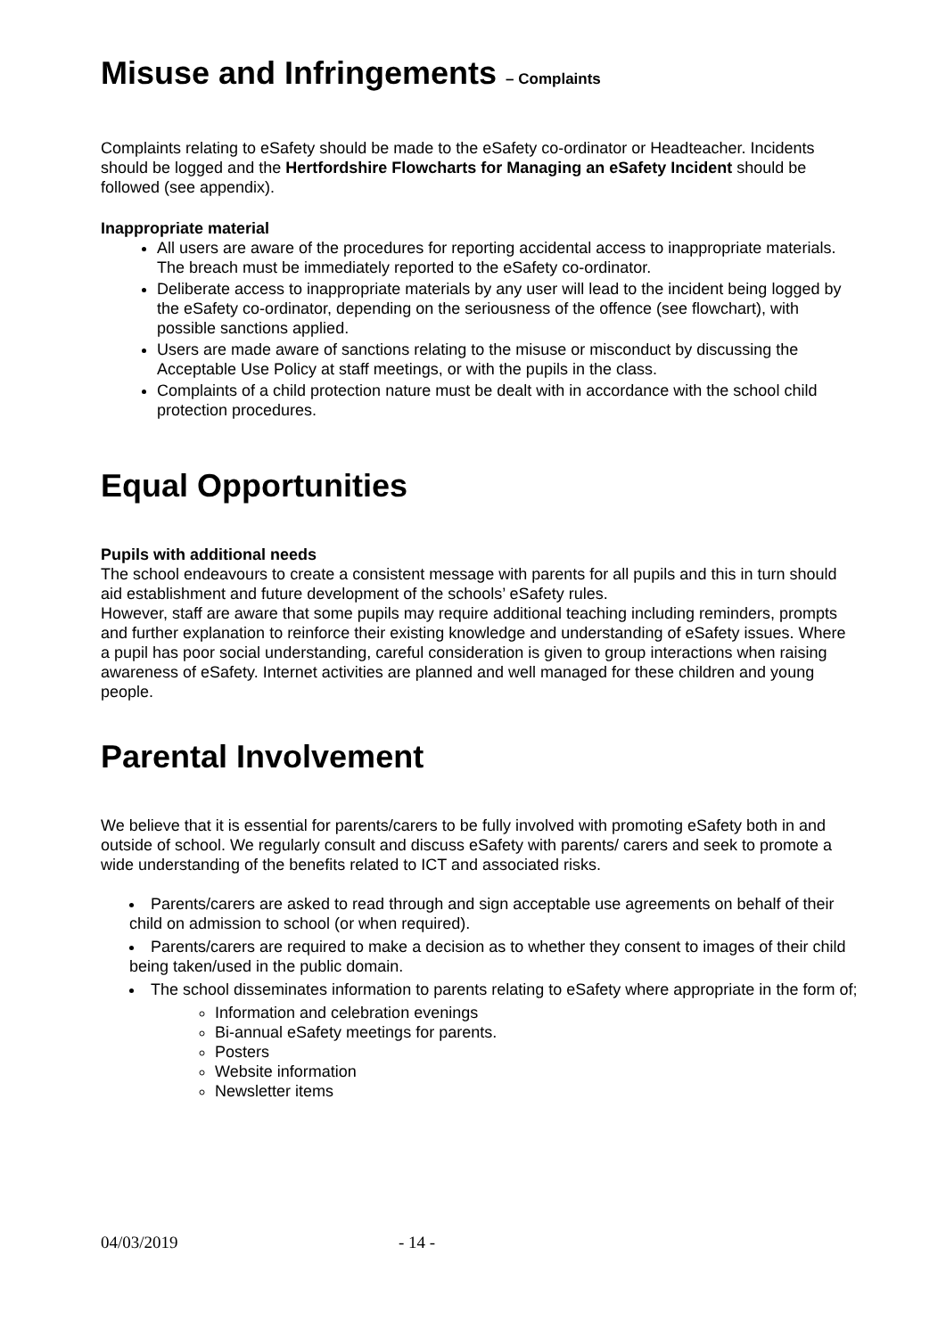Misuse and Infringements – Complaints
Complaints relating to eSafety should be made to the eSafety co-ordinator or Headteacher. Incidents should be logged and the Hertfordshire Flowcharts for Managing an eSafety Incident should be followed (see appendix).
Inappropriate material
All users are aware of the procedures for reporting accidental access to inappropriate materials. The breach must be immediately reported to the eSafety co-ordinator.
Deliberate access to inappropriate materials by any user will lead to the incident being logged by the eSafety co-ordinator, depending on the seriousness of the offence (see flowchart), with possible sanctions applied.
Users are made aware of sanctions relating to the misuse or misconduct by discussing the Acceptable Use Policy at staff meetings, or with the pupils in the class.
Complaints of a child protection nature must be dealt with in accordance with the school child protection procedures.
Equal Opportunities
Pupils with additional needs
The school endeavours to create a consistent message with parents for all pupils and this in turn should aid establishment and future development of the schools’ eSafety rules.
However, staff are aware that some pupils may require additional teaching including reminders, prompts and further explanation to reinforce their existing knowledge and understanding of eSafety issues. Where a pupil has poor social understanding, careful consideration is given to group interactions when raising awareness of eSafety. Internet activities are planned and well managed for these children and young people.
Parental Involvement
We believe that it is essential for parents/carers to be fully involved with promoting eSafety both in and outside of school. We regularly consult and discuss eSafety with parents/ carers and seek to promote a wide understanding of the benefits related to ICT and associated risks.
Parents/carers are asked to read through and sign acceptable use agreements on behalf of their child on admission to school (or when required).
Parents/carers are required to make a decision as to whether they consent to images of their child being taken/used in the public domain.
The school disseminates information to parents relating to eSafety where appropriate in the form of;
Information and celebration evenings
Bi-annual eSafety meetings for parents.
Posters
Website information
Newsletter items
04/03/2019 - 14 -